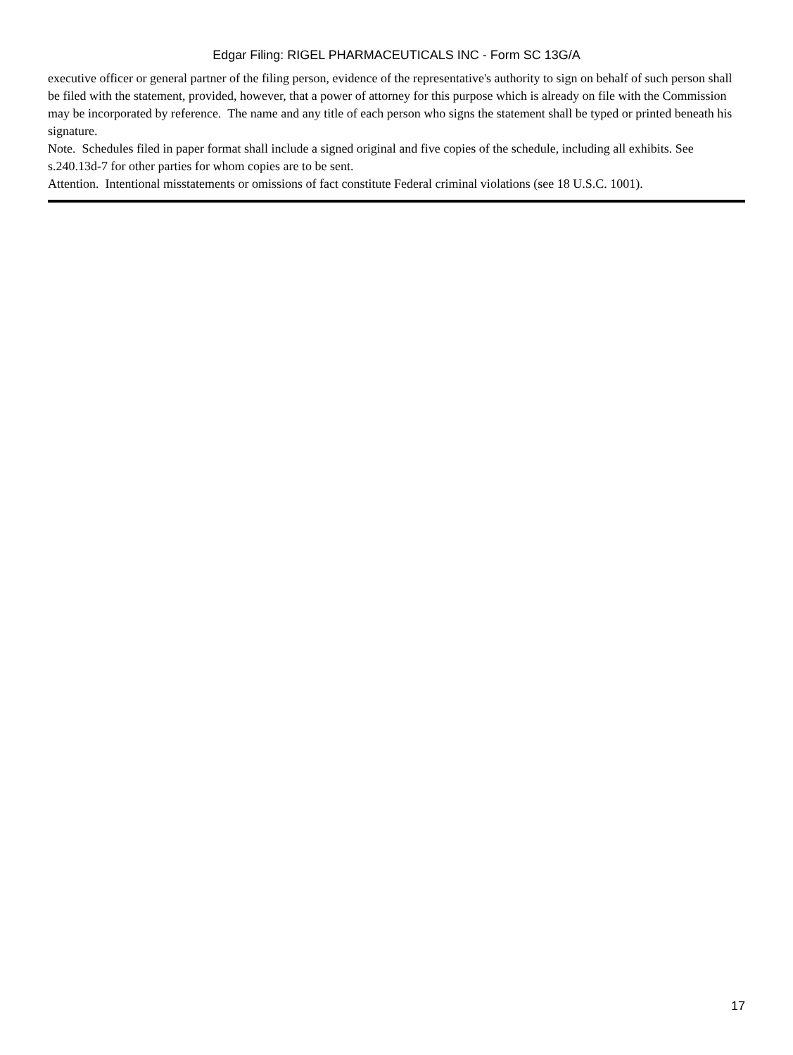Edgar Filing: RIGEL PHARMACEUTICALS INC - Form SC 13G/A
executive officer or general partner of the filing person, evidence of the representative's authority to sign on behalf of such person shall be filed with the statement, provided, however, that a power of attorney for this purpose which is already on file with the Commission may be incorporated by reference. The name and any title of each person who signs the statement shall be typed or printed beneath his signature.
Note. Schedules filed in paper format shall include a signed original and five copies of the schedule, including all exhibits. See s.240.13d-7 for other parties for whom copies are to be sent.
Attention. Intentional misstatements or omissions of fact constitute Federal criminal violations (see 18 U.S.C. 1001).
17